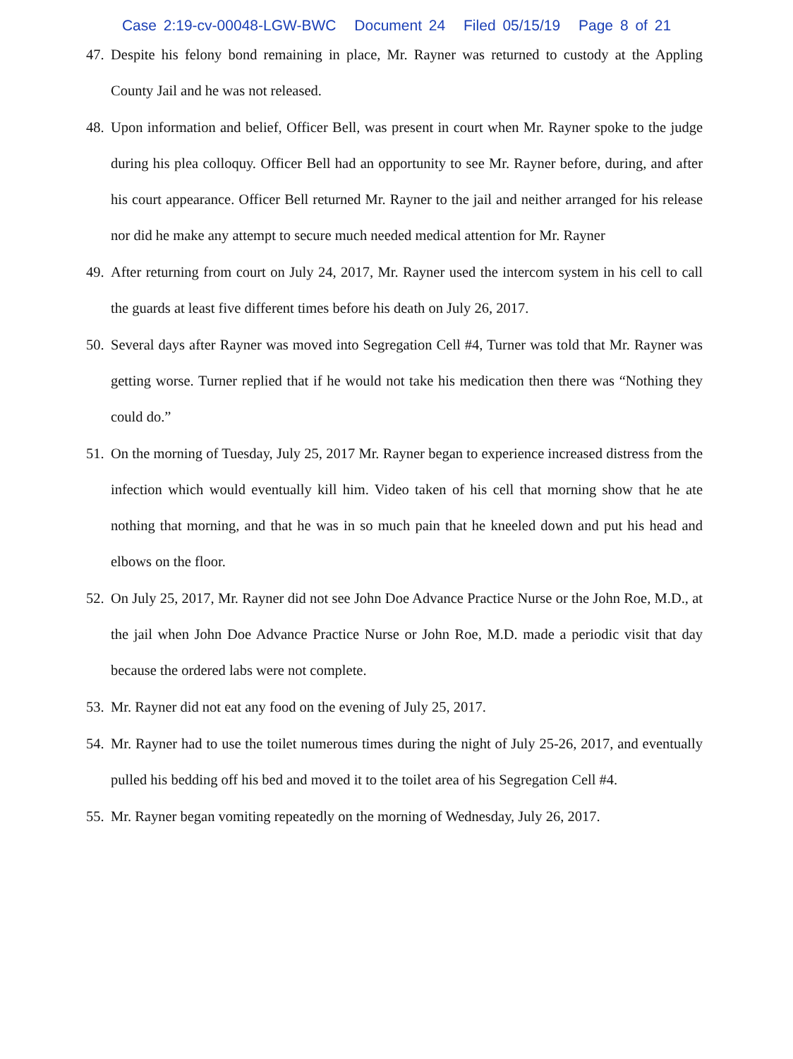Case 2:19-cv-00048-LGW-BWC Document 24 Filed 05/15/19 Page 8 of 21
47.
Despite his felony bond remaining in place, Mr. Rayner was returned to custody at the Appling County Jail and he was not released.
48.
Upon information and belief, Officer Bell, was present in court when Mr. Rayner spoke to the judge during his plea colloquy. Officer Bell had an opportunity to see Mr. Rayner before, during, and after his court appearance. Officer Bell returned Mr. Rayner to the jail and neither arranged for his release nor did he make any attempt to secure much needed medical attention for Mr. Rayner
49.
After returning from court on July 24, 2017, Mr. Rayner used the intercom system in his cell to call the guards at least five different times before his death on July 26, 2017.
50.
Several days after Rayner was moved into Segregation Cell #4, Turner was told that Mr. Rayner was getting worse. Turner replied that if he would not take his medication then there was “Nothing they could do.”
51.
On the morning of Tuesday, July 25, 2017 Mr. Rayner began to experience increased distress from the infection which would eventually kill him. Video taken of his cell that morning show that he ate nothing that morning, and that he was in so much pain that he kneeled down and put his head and elbows on the floor.
52.
On July 25, 2017, Mr. Rayner did not see John Doe Advance Practice Nurse or the John Roe, M.D., at the jail when John Doe Advance Practice Nurse or John Roe, M.D. made a periodic visit that day because the ordered labs were not complete.
53.
Mr. Rayner did not eat any food on the evening of July 25, 2017.
54.
Mr. Rayner had to use the toilet numerous times during the night of July 25-26, 2017, and eventually pulled his bedding off his bed and moved it to the toilet area of his Segregation Cell #4.
55.
Mr. Rayner began vomiting repeatedly on the morning of Wednesday, July 26, 2017.